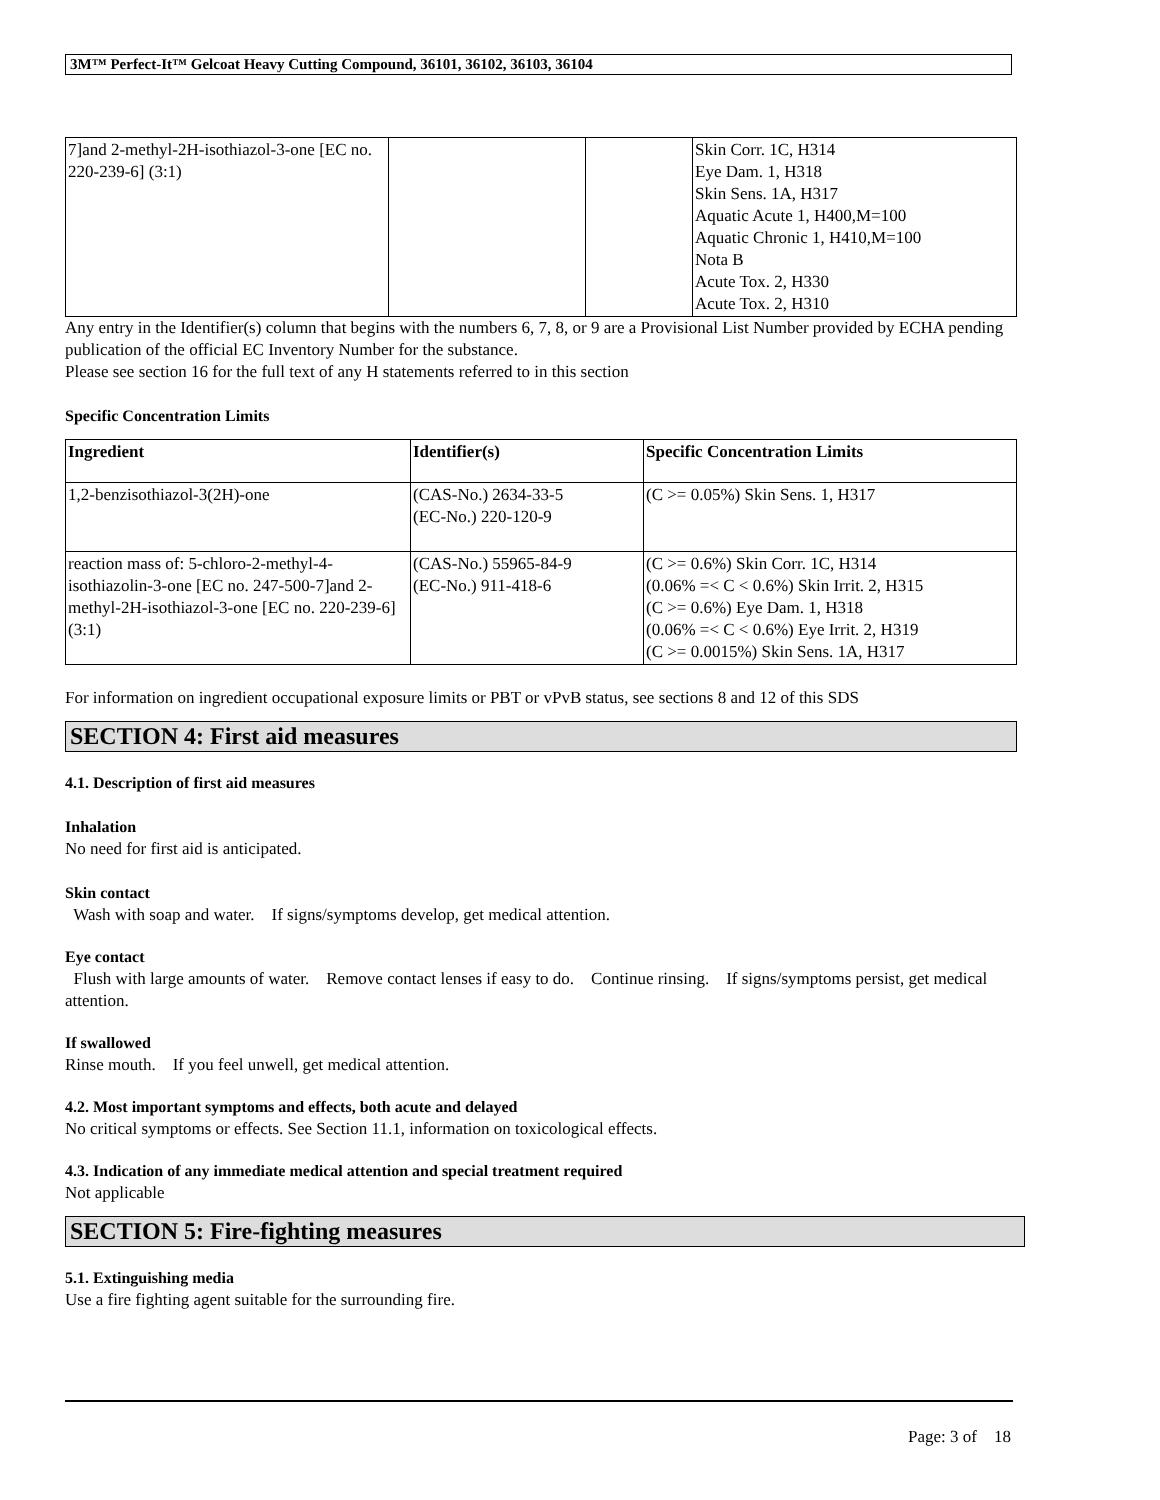3M™ Perfect-It™ Gelcoat Heavy Cutting Compound, 36101, 36102, 36103, 36104
| 7]and 2-methyl-2H-isothiazol-3-one [EC no. 220-239-6] (3:1) | | | Skin Corr. 1C, H314 Eye Dam. 1, H318 Skin Sens. 1A, H317 Aquatic Acute 1, H400,M=100 Aquatic Chronic 1, H410,M=100 Nota B Acute Tox. 2, H330 Acute Tox. 2, H310 |
Any entry in the Identifier(s) column that begins with the numbers 6, 7, 8, or 9 are a Provisional List Number provided by ECHA pending publication of the official EC Inventory Number for the substance.
Please see section 16 for the full text of any H statements referred to in this section
Specific Concentration Limits
| Ingredient | Identifier(s) | Specific Concentration Limits |
| --- | --- | --- |
| 1,2-benzisothiazol-3(2H)-one | (CAS-No.) 2634-33-5 (EC-No.) 220-120-9 | (C >= 0.05%) Skin Sens. 1, H317 |
| reaction mass of: 5-chloro-2-methyl-4-isothiazolin-3-one [EC no. 247-500-7]and 2-methyl-2H-isothiazol-3-one [EC no. 220-239-6] (3:1) | (CAS-No.) 55965-84-9 (EC-No.) 911-418-6 | (C >= 0.6%) Skin Corr. 1C, H314 (0.06% =< C < 0.6%) Skin Irrit. 2, H315 (C >= 0.6%) Eye Dam. 1, H318 (0.06% =< C < 0.6%) Eye Irrit. 2, H319 (C >= 0.0015%) Skin Sens. 1A, H317 |
For information on ingredient occupational exposure limits or PBT or vPvB status, see sections 8 and 12 of this SDS
SECTION 4: First aid measures
4.1. Description of first aid measures
Inhalation
No need for first aid is anticipated.
Skin contact
Wash with soap and water. If signs/symptoms develop, get medical attention.
Eye contact
Flush with large amounts of water. Remove contact lenses if easy to do. Continue rinsing. If signs/symptoms persist, get medical attention.
If swallowed
Rinse mouth. If you feel unwell, get medical attention.
4.2. Most important symptoms and effects, both acute and delayed
No critical symptoms or effects. See Section 11.1, information on toxicological effects.
4.3. Indication of any immediate medical attention and special treatment required
Not applicable
SECTION 5: Fire-fighting measures
5.1. Extinguishing media
Use a fire fighting agent suitable for the surrounding fire.
Page: 3 of 18